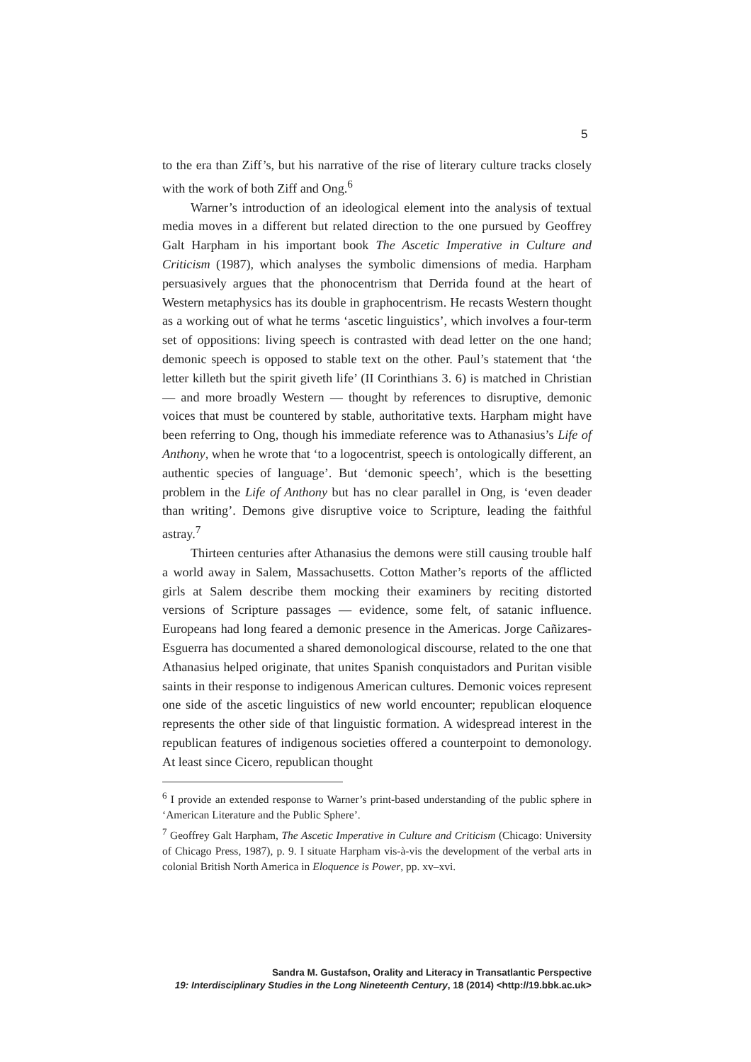5
to the era than Ziff’s, but his narrative of the rise of literary culture tracks closely with the work of both Ziff and Ong.<sup>6</sup>
Warner’s introduction of an ideological element into the analysis of textual media moves in a different but related direction to the one pursued by Geoffrey Galt Harpham in his important book The Ascetic Imperative in Culture and Criticism (1987), which analyses the symbolic dimensions of media. Harpham persuasively argues that the phonocentrism that Derrida found at the heart of Western metaphysics has its double in graphocentrism. He recasts Western thought as a working out of what he terms ‘ascetic linguistics’, which involves a four-term set of oppositions: living speech is contrasted with dead letter on the one hand; demonic speech is opposed to stable text on the other. Paul’s statement that ‘the letter killeth but the spirit giveth life’ (II Corinthians 3. 6) is matched in Christian — and more broadly Western — thought by references to disruptive, demonic voices that must be countered by stable, authoritative texts. Harpham might have been referring to Ong, though his immediate reference was to Athanasius’s Life of Anthony, when he wrote that ‘to a logocentrist, speech is ontologically different, an authentic species of language’. But ‘demonic speech’, which is the besetting problem in the Life of Anthony but has no clear parallel in Ong, is ‘even deader than writing’. Demons give disruptive voice to Scripture, leading the faithful astray.<sup>7</sup>
Thirteen centuries after Athanasius the demons were still causing trouble half a world away in Salem, Massachusetts. Cotton Mather’s reports of the afflicted girls at Salem describe them mocking their examiners by reciting distorted versions of Scripture passages — evidence, some felt, of satanic influence. Europeans had long feared a demonic presence in the Americas. Jorge Cañizares-Esguerra has documented a shared demonological discourse, related to the one that Athanasius helped originate, that unites Spanish conquistadors and Puritan visible saints in their response to indigenous American cultures. Demonic voices represent one side of the ascetic linguistics of new world encounter; republican eloquence represents the other side of that linguistic formation. A widespread interest in the republican features of indigenous societies offered a counterpoint to demonology. At least since Cicero, republican thought
<sup>6</sup> I provide an extended response to Warner’s print-based understanding of the public sphere in ‘American Literature and the Public Sphere’.
<sup>7</sup> Geoffrey Galt Harpham, The Ascetic Imperative in Culture and Criticism (Chicago: University of Chicago Press, 1987), p. 9. I situate Harpham vis-à-vis the development of the verbal arts in colonial British North America in Eloquence is Power, pp. xv–xvi.
Sandra M. Gustafson, Orality and Literacy in Transatlantic Perspective
19: Interdisciplinary Studies in the Long Nineteenth Century, 18 (2014) <http://19.bbk.ac.uk>